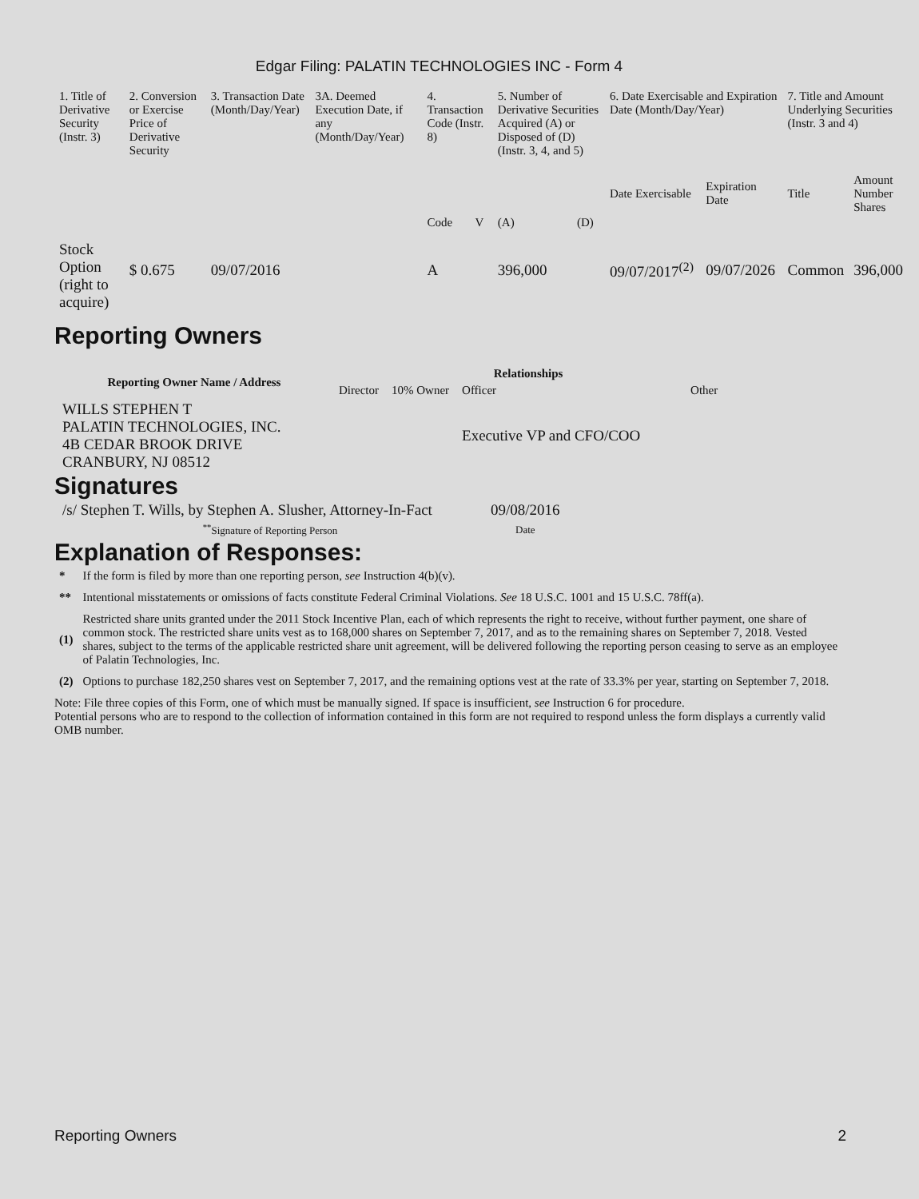Edgar Filing: PALATIN TECHNOLOGIES INC - Form 4
| 1. Title of Derivative Security (Instr. 3) | 2. Conversion or Exercise Price of Derivative Security | 3. Transaction Date (Month/Day/Year) | 3A. Deemed Execution Date, if any (Month/Day/Year) | 4. Transaction Code (Instr. 8) | | 5. Number of Derivative Securities Acquired (A) or Disposed of (D) (Instr. 3, 4, and 5) | | 6. Date Exercisable and Expiration Date (Month/Day/Year) | | 7. Title and Amount Underlying Securities (Instr. 3 and 4) | |
| --- | --- | --- | --- | --- | --- | --- | --- | --- | --- | --- | --- |
| | | | | Code | V | (A) | (D) | Date Exercisable | Expiration Date | Title | Amount Number Shares |
| Stock Option (right to acquire) | $ 0.675 | 09/07/2016 | | A | | 396,000 | | 09/07/2017<sup>(2)</sup> | 09/07/2026 | Common | 396,000 |
Reporting Owners
| Reporting Owner Name / Address | Relationships | | | |
| --- | --- | --- | --- | --- |
| | Director | 10% Owner | Officer | Other |
| WILLS STEPHEN T PALATIN TECHNOLOGIES, INC. 4B CEDAR BROOK DRIVE CRANBURY, NJ 08512 | | | Executive VP and CFO/COO | |
Signatures
| /s/ Stephen T. Wills, by Stephen A. Slusher, Attorney-In-Fact | 09/08/2016 |
| <sup>**</sup> Signature of Reporting Person | Date |
Explanation of Responses:
| * | If the form is filed by more than one reporting person, see Instruction 4(b)(v). |
| ** | Intentional misstatements or omissions of facts constitute Federal Criminal Violations. See 18 U.S.C. 1001 and 15 U.S.C. 78ff(a). |
| (1) | Restricted share units granted under the 2011 Stock Incentive Plan, each of which represents the right to receive, without further payment, one share of common stock. The restricted share units vest as to 168,000 shares on September 7, 2017, and as to the remaining shares on September 7, 2018. Vested shares, subject to the terms of the applicable restricted share unit agreement, will be delivered following the reporting person ceasing to serve as an employee of Palatin Technologies, Inc. |
| (2) | Options to purchase 182,250 shares vest on September 7, 2017, and the remaining options vest at the rate of 33.3% per year, starting on September 7, 2018. |
Note: File three copies of this Form, one of which must be manually signed. If space is insufficient, see Instruction 6 for procedure.
Potential persons who are to respond to the collection of information contained in this form are not required to respond unless the form displays a currently valid OMB number.
Reporting Owners 2